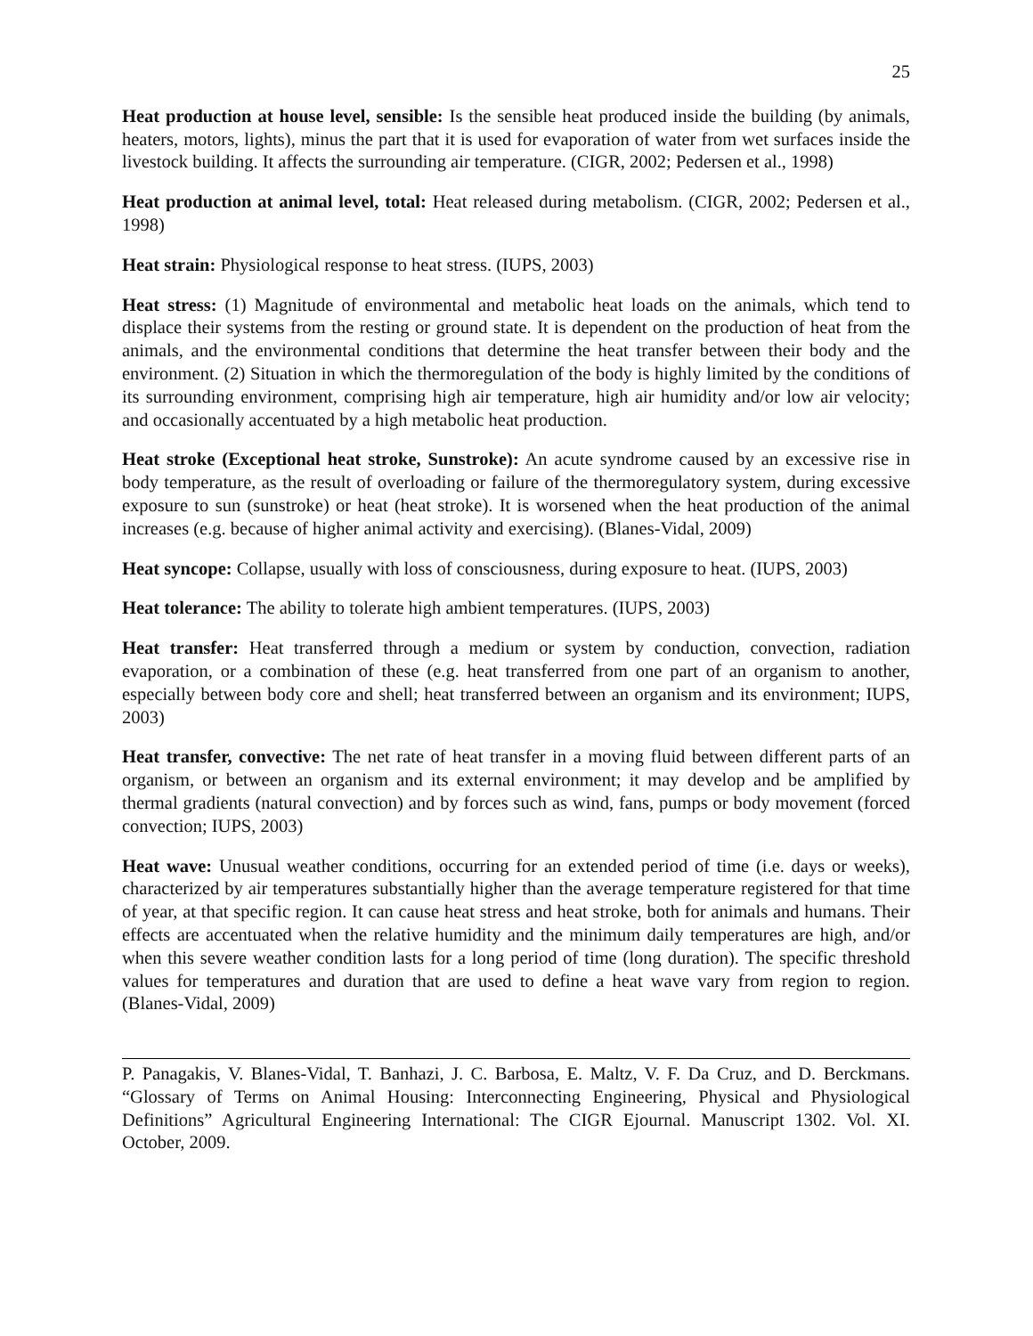25
Heat production at house level, sensible: Is the sensible heat produced inside the building (by animals, heaters, motors, lights), minus the part that it is used for evaporation of water from wet surfaces inside the livestock building. It affects the surrounding air temperature. (CIGR, 2002; Pedersen et al., 1998)
Heat production at animal level, total: Heat released during metabolism. (CIGR, 2002; Pedersen et al., 1998)
Heat strain: Physiological response to heat stress. (IUPS, 2003)
Heat stress: (1) Magnitude of environmental and metabolic heat loads on the animals, which tend to displace their systems from the resting or ground state. It is dependent on the production of heat from the animals, and the environmental conditions that determine the heat transfer between their body and the environment. (2) Situation in which the thermoregulation of the body is highly limited by the conditions of its surrounding environment, comprising high air temperature, high air humidity and/or low air velocity; and occasionally accentuated by a high metabolic heat production.
Heat stroke (Exceptional heat stroke, Sunstroke): An acute syndrome caused by an excessive rise in body temperature, as the result of overloading or failure of the thermoregulatory system, during excessive exposure to sun (sunstroke) or heat (heat stroke). It is worsened when the heat production of the animal increases (e.g. because of higher animal activity and exercising). (Blanes-Vidal, 2009)
Heat syncope: Collapse, usually with loss of consciousness, during exposure to heat. (IUPS, 2003)
Heat tolerance: The ability to tolerate high ambient temperatures. (IUPS, 2003)
Heat transfer: Heat transferred through a medium or system by conduction, convection, radiation evaporation, or a combination of these (e.g. heat transferred from one part of an organism to another, especially between body core and shell; heat transferred between an organism and its environment; IUPS, 2003)
Heat transfer, convective: The net rate of heat transfer in a moving fluid between different parts of an organism, or between an organism and its external environment; it may develop and be amplified by thermal gradients (natural convection) and by forces such as wind, fans, pumps or body movement (forced convection; IUPS, 2003)
Heat wave: Unusual weather conditions, occurring for an extended period of time (i.e. days or weeks), characterized by air temperatures substantially higher than the average temperature registered for that time of year, at that specific region. It can cause heat stress and heat stroke, both for animals and humans. Their effects are accentuated when the relative humidity and the minimum daily temperatures are high, and/or when this severe weather condition lasts for a long period of time (long duration). The specific threshold values for temperatures and duration that are used to define a heat wave vary from region to region. (Blanes-Vidal, 2009)
P. Panagakis, V. Blanes-Vidal, T. Banhazi, J. C. Barbosa, E. Maltz, V. F. Da Cruz, and D. Berckmans. “Glossary of Terms on Animal Housing: Interconnecting Engineering, Physical and Physiological Definitions” Agricultural Engineering International: The CIGR Ejournal. Manuscript 1302. Vol. XI. October, 2009.